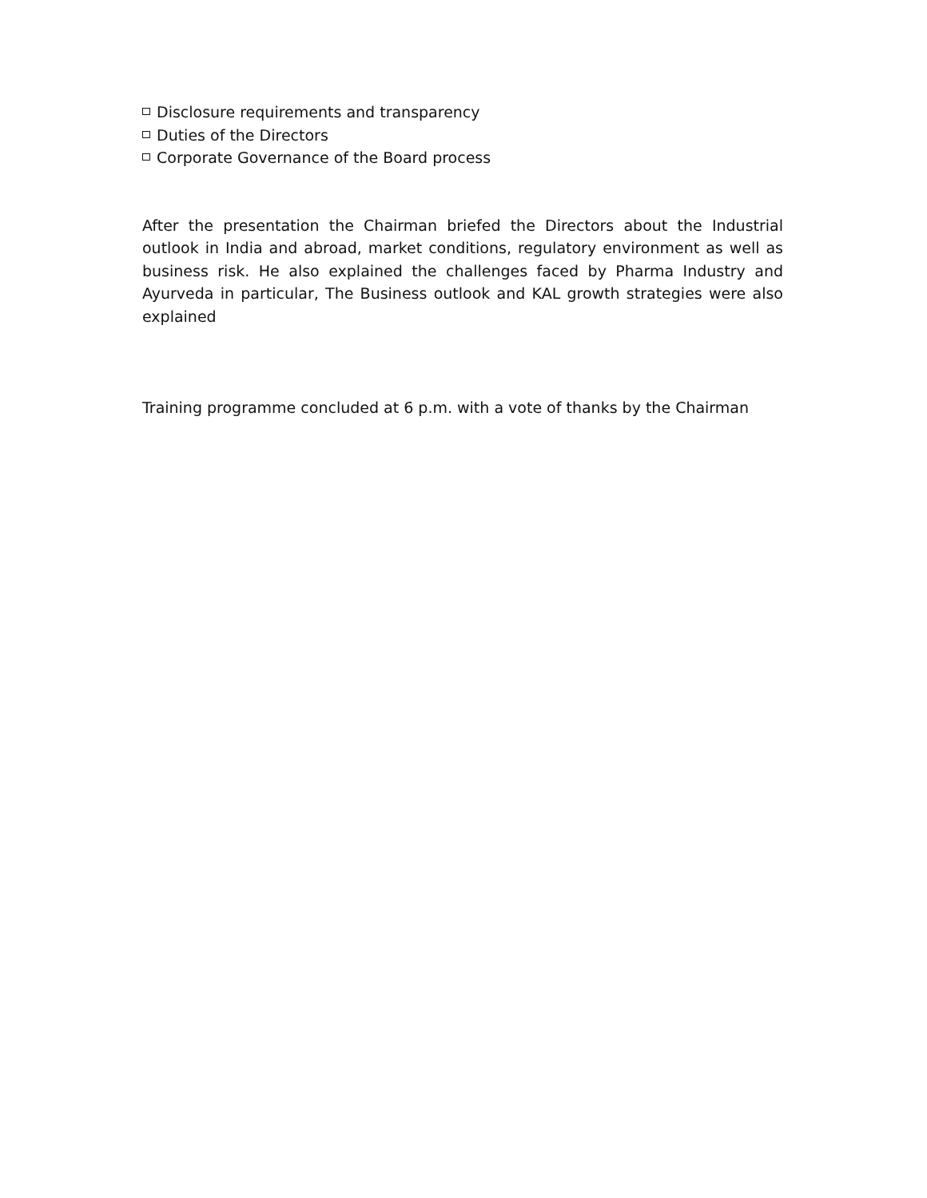Disclosure requirements and transparency
Duties of the Directors
Corporate Governance of the Board process
After the presentation the Chairman briefed the Directors about the Industrial outlook in India and abroad, market conditions, regulatory environment as well as business risk. He also explained the challenges faced by Pharma Industry and Ayurveda in particular, The Business outlook and KAL growth strategies were also explained
Training programme concluded at 6 p.m. with a vote of thanks by the Chairman